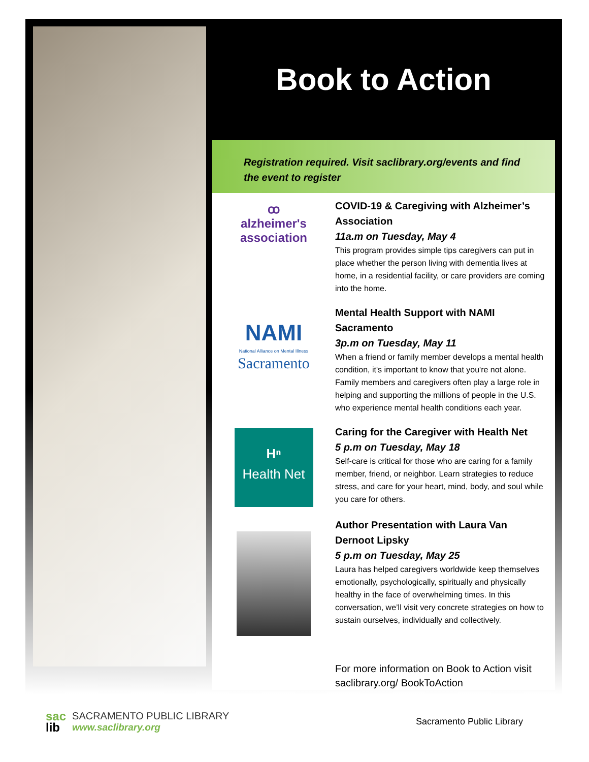Book to Action
Registration required. Visit saclibrary.org/events and find the event to register
ꝏ
alzheimer's
association
COVID-19 & Caregiving with Alzheimer’s Association
11a.m on Tuesday, May 4
This program provides simple tips caregivers can put in place whether the person living with dementia lives at home, in a residential facility, or care providers are coming into the home.
NAMI
National Alliance on Mental Illness
Sacramento
Mental Health Support with NAMI Sacramento
3p.m on Tuesday, May 11
When a friend or family member develops a mental health condition, it's important to know that you're not alone. Family members and caregivers often play a large role in helping and supporting the millions of people in the U.S. who experience mental health conditions each year.
Hⁿ
Health Net
Caring for the Caregiver with Health Net
5 p.m on Tuesday, May 18
Self-care is critical for those who are caring for a family member, friend, or neighbor. Learn strategies to reduce stress, and care for your heart, mind, body, and soul while you care for others.
Author Presentation with Laura Van Dernoot Lipsky
5 p.m on Tuesday, May 25
Laura has helped caregivers worldwide keep themselves emotionally, psychologically, spiritually and physically healthy in the face of overwhelming times. In this conversation, we’ll visit very concrete strategies on how to sustain ourselves, individually and collectively.
For more information on Book to Action visit saclibrary.org/ BookToAction
sac
lib
SACRAMENTO PUBLIC LIBRARY
www.saclibrary.org
Sacramento Public Library